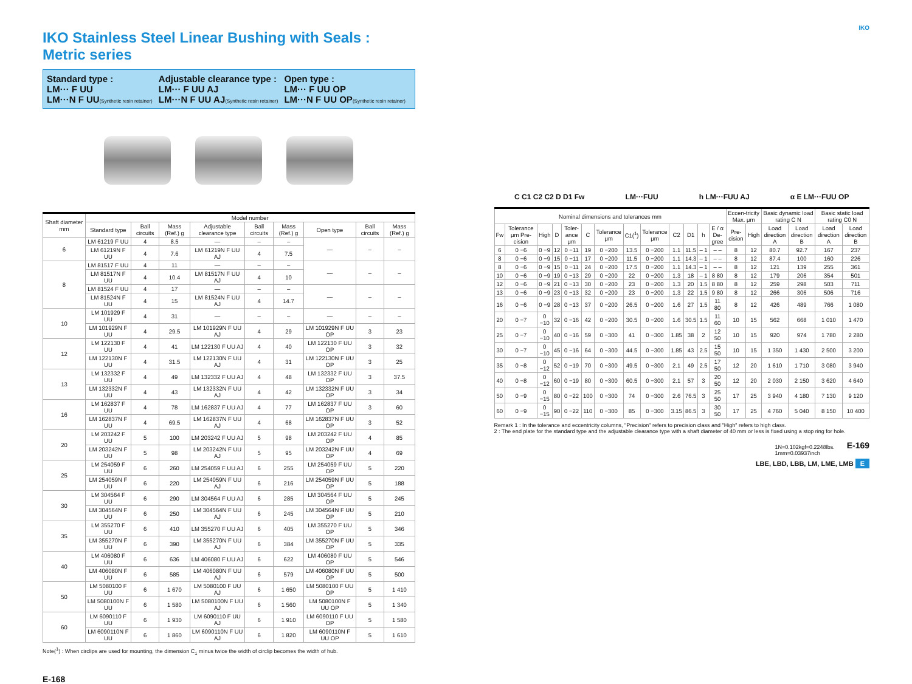IKO Stainless Steel Linear Bushing with Seals : Metric series
Standard type :
LM··· F UU
LM···N F UU(Synthetic resin retainer)
Adjustable clearance type :
LM··· F UU AJ
LM···N F UU AJ(Synthetic resin retainer)
Open type :
LM··· F UU OP
LM···N F UU OP(Synthetic resin retainer)
| Shaft diameter mm | Model number | | | | | | | | |
| --- | --- | --- | --- | --- | --- | --- | --- | --- | --- |
| | Standard type | Ball circuits | Mass (Ref.) g | Adjustable clearance type | Ball circuits | Mass (Ref.) g | Open type | Ball circuits | Mass (Ref.) g |
| 6 | LM 61219 F UU | 4 | 8.5 | — | – | – | — | – | – |
| | LM 61219N F UU | 4 | 7.6 | LM 61219N F UU AJ | 4 | 7.5 | | | |
| 8 | LM 81517 F UU | 4 | 11 | — | – | – | — | – | – |
| | LM 81517N F UU | 4 | 10.4 | LM 81517N F UU AJ | 4 | 10 | | | |
| | LM 81524 F UU | 4 | 17 | — | – | – | — | – | – |
| | LM 81524N F UU | 4 | 15 | LM 81524N F UU AJ | 4 | 14.7 | | | |
| 10 | LM 101929 F UU | 4 | 31 | — | – | – | — | – | – |
| | LM 101929N F UU | 4 | 29.5 | LM 101929N F UU AJ | 4 | 29 | LM 101929N F UU OP | 3 | 23 |
| 12 | LM 122130 F UU | 4 | 41 | LM 122130 F UU AJ | 4 | 40 | LM 122130 F UU OP | 3 | 32 |
| | LM 122130N F UU | 4 | 31.5 | LM 122130N F UU AJ | 4 | 31 | LM 122130N F UU OP | 3 | 25 |
| 13 | LM 132332 F UU | 4 | 49 | LM 132332 F UU AJ | 4 | 48 | LM 132332 F UU OP | 3 | 37.5 |
| | LM 132332N F UU | 4 | 43 | LM 132332N F UU AJ | 4 | 42 | LM 132332N F UU OP | 3 | 34 |
| 16 | LM 162837 F UU | 4 | 78 | LM 162837 F UU AJ | 4 | 77 | LM 162837 F UU OP | 3 | 60 |
| | LM 162837N F UU | 4 | 69.5 | LM 162837N F UU AJ | 4 | 68 | LM 162837N F UU OP | 3 | 52 |
| 20 | LM 203242 F UU | 5 | 100 | LM 203242 F UU AJ | 5 | 98 | LM 203242 F UU OP | 4 | 85 |
| | LM 203242N F UU | 5 | 98 | LM 203242N F UU AJ | 5 | 95 | LM 203242N F UU OP | 4 | 69 |
| 25 | LM 254059 F UU | 6 | 260 | LM 254059 F UU AJ | 6 | 255 | LM 254059 F UU OP | 5 | 220 |
| | LM 254059N F UU | 6 | 220 | LM 254059N F UU AJ | 6 | 216 | LM 254059N F UU OP | 5 | 188 |
| 30 | LM 304564 F UU | 6 | 290 | LM 304564 F UU AJ | 6 | 285 | LM 304564 F UU OP | 5 | 245 |
| | LM 304564N F UU | 6 | 250 | LM 304564N F UU AJ | 6 | 245 | LM 304564N F UU OP | 5 | 210 |
| 35 | LM 355270 F UU | 6 | 410 | LM 355270 F UU AJ | 6 | 405 | LM 355270 F UU OP | 5 | 346 |
| | LM 355270N F UU | 6 | 390 | LM 355270N F UU AJ | 6 | 384 | LM 355270N F UU OP | 5 | 335 |
| 40 | LM 406080 F UU | 6 | 636 | LM 406080 F UU AJ | 6 | 622 | LM 406080 F UU OP | 5 | 546 |
| | LM 406080N F UU | 6 | 585 | LM 406080N F UU AJ | 6 | 579 | LM 406080N F UU OP | 5 | 500 |
| 50 | LM 5080100 F UU | 6 | 1 670 | LM 5080100 F UU AJ | 6 | 1 650 | LM 5080100 F UU OP | 5 | 1 410 |
| | LM 5080100N F UU | 6 | 1 580 | LM 5080100N F UU AJ | 6 | 1 560 | LM 5080100N F UU OP | 5 | 1 340 |
| 60 | LM 6090110 F UU | 6 | 1 930 | LM 6090110 F UU AJ | 6 | 1 910 | LM 6090110 F UU OP | 5 | 1 580 |
| | LM 6090110N F UU | 6 | 1 860 | LM 6090110N F UU AJ | 6 | 1 820 | LM 6090110N F UU OP | 5 | 1 610 |
Note(<sup>1</sup>) : When circlips are used for mounting, the dimension C<sub>1</sub> minus twice the width of circlip becomes the width of hub.
E-168
IKO
C C1 C2 C2 D D1 Fw LM···FUU h LM···FUU AJ α E LM···FUU OP
| Nominal dimensions and tolerances mm | | | | | | | | | | | | | Eccen-tricity Max. μm | | Basic dynamic load rating C N | | Basic static load rating C0 N | |
| --- | --- | --- | --- | --- | --- | --- | --- | --- | --- | --- | --- | --- | --- | --- | --- | --- | --- | --- |
| Fw | Tolerance μm Pre-cision | High | D | Toler-ance μm | C | Tolerance μm | C1(<sup>1</sup>) | Tolerance μm | C2 | D1 | h | E / α De-gree | Pre-cision | High | Load direction A | Load direction B | Load direction A | Load direction B |
| 6 | 0 −6 | 0 −9 | 12 | 0 −11 | 19 | 0 −200 | 13.5 | 0 −200 | 1.1 | 11.5 | – 1 | – – | 8 | 12 | 80.7 | 92.7 | 167 | 237 |
| 8 | 0 −6 | 0 −9 | 15 | 0 −11 | 17 | 0 −200 | 11.5 | 0 −200 | 1.1 | 14.3 | – 1 | – – | 8 | 12 | 87.4 | 100 | 160 | 226 |
| 8 | 0 −6 | 0 −9 | 15 | 0 −11 | 24 | 0 −200 | 17.5 | 0 −200 | 1.1 | 14.3 | – 1 | – – | 8 | 12 | 121 | 139 | 255 | 361 |
| 10 | 0 −6 | 0 −9 | 19 | 0 −13 | 29 | 0 −200 | 22 | 0 −200 | 1.3 | 18 | – 1 | 8 80 | 8 | 12 | 179 | 206 | 354 | 501 |
| 12 | 0 −6 | 0 −9 | 21 | 0 −13 | 30 | 0 −200 | 23 | 0 −200 | 1.3 | 20 | 1.5 | 8 80 | 8 | 12 | 259 | 298 | 503 | 711 |
| 13 | 0 −6 | 0 −9 | 23 | 0 −13 | 32 | 0 −200 | 23 | 0 −200 | 1.3 | 22 | 1.5 | 9 80 | 8 | 12 | 266 | 306 | 506 | 716 |
| 16 | 0 −6 | 0 −9 | 28 | 0 −13 | 37 | 0 −200 | 26.5 | 0 −200 | 1.6 | 27 | 1.5 | 11 80 | 8 | 12 | 426 | 489 | 766 | 1 080 |
| 20 | 0 −7 | 0 −10 | 32 | 0 −16 | 42 | 0 −200 | 30.5 | 0 −200 | 1.6 | 30.5 | 1.5 | 11 60 | 10 | 15 | 562 | 668 | 1 010 | 1 470 |
| 25 | 0 −7 | 0 −10 | 40 | 0 −16 | 59 | 0 −300 | 41 | 0 −300 | 1.85 | 38 | 2 | 12 50 | 10 | 15 | 920 | 974 | 1 780 | 2 280 |
| 30 | 0 −7 | 0 −10 | 45 | 0 −16 | 64 | 0 −300 | 44.5 | 0 −300 | 1.85 | 43 | 2.5 | 15 50 | 10 | 15 | 1 350 | 1 430 | 2 500 | 3 200 |
| 35 | 0 −8 | 0 −12 | 52 | 0 −19 | 70 | 0 −300 | 49.5 | 0 −300 | 2.1 | 49 | 2.5 | 17 50 | 12 | 20 | 1 610 | 1 710 | 3 080 | 3 940 |
| 40 | 0 −8 | 0 −12 | 60 | 0 −19 | 80 | 0 −300 | 60.5 | 0 −300 | 2.1 | 57 | 3 | 20 50 | 12 | 20 | 2 030 | 2 150 | 3 620 | 4 640 |
| 50 | 0 −9 | 0 −15 | 80 | 0 −22 | 100 | 0 −300 | 74 | 0 −300 | 2.6 | 76.5 | 3 | 25 50 | 17 | 25 | 3 940 | 4 180 | 7 130 | 9 120 |
| 60 | 0 −9 | 0 −15 | 90 | 0 −22 | 110 | 0 −300 | 85 | 0 −300 | 3.15 | 86.5 | 3 | 30 50 | 17 | 25 | 4 760 | 5 040 | 8 150 | 10 400 |
Remark 1 : In the tolerance and eccentricity columns, "Precision" refers to precision class and "High" refers to high class.
2 : The end plate for the standard type and the adjustable clearance type with a shaft diameter of 40 mm or less is fixed using a stop ring for hole.
1N=0.102kgf=0.2248lbs.
1mm=0.03937inch E-169
LBE, LBD, LBB, LM, LME, LMB E